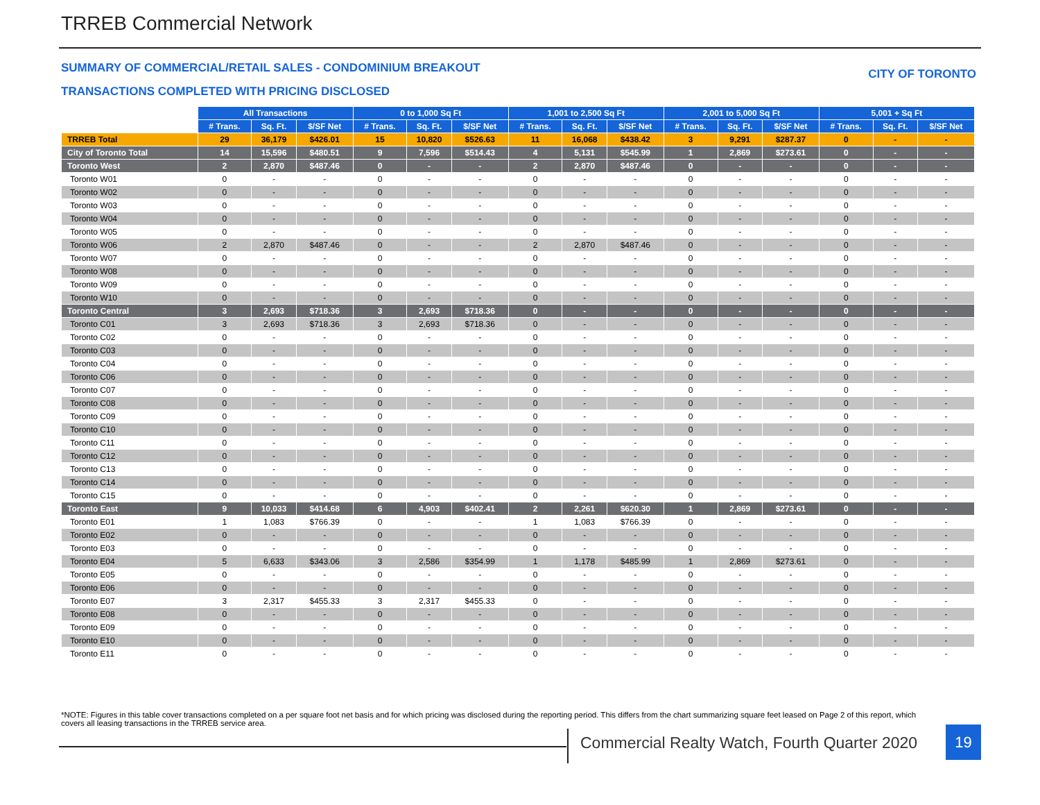TRREB Commercial Network
SUMMARY OF COMMERCIAL/RETAIL SALES - CONDOMINIUM BREAKOUT
CITY OF TORONTO
TRANSACTIONS COMPLETED WITH PRICING DISCLOSED
| | All Transactions | | | 0 to 1,000 Sq Ft | | | 1,001 to 2,500 Sq Ft | | | 2,001 to 5,000 Sq Ft | | | 5,001 + Sq Ft | | |
| --- | --- | --- | --- | --- | --- | --- | --- | --- | --- | --- | --- | --- | --- | --- | --- |
| | # Trans. | Sq. Ft. | $/SF Net | # Trans. | Sq. Ft. | $/SF Net | # Trans. | Sq. Ft. | $/SF Net | # Trans. | Sq. Ft. | $/SF Net | # Trans. | Sq. Ft. | $/SF Net |
| TRREB Total | 29 | 36,179 | $426.01 | 15 | 10,820 | $526.63 | 11 | 16,068 | $438.42 | 3 | 9,291 | $287.37 | 0 | - | - |
| City of Toronto Total | 14 | 15,596 | $480.51 | 9 | 7,596 | $514.43 | 4 | 5,131 | $545.99 | 1 | 2,869 | $273.61 | 0 | - | - |
| Toronto West | 2 | 2,870 | $487.46 | 0 | - | - | 2 | 2,870 | $487.46 | 0 | - | - | 0 | - | - |
| Toronto W01 | 0 | - | - | 0 | - | - | 0 | - | - | 0 | - | - | 0 | - | - |
| Toronto W02 | 0 | - | - | 0 | - | - | 0 | - | - | 0 | - | - | 0 | - | - |
| Toronto W03 | 0 | - | - | 0 | - | - | 0 | - | - | 0 | - | - | 0 | - | - |
| Toronto W04 | 0 | - | - | 0 | - | - | 0 | - | - | 0 | - | - | 0 | - | - |
| Toronto W05 | 0 | - | - | 0 | - | - | 0 | - | - | 0 | - | - | 0 | - | - |
| Toronto W06 | 2 | 2,870 | $487.46 | 0 | - | - | 2 | 2,870 | $487.46 | 0 | - | - | 0 | - | - |
| Toronto W07 | 0 | - | - | 0 | - | - | 0 | - | - | 0 | - | - | 0 | - | - |
| Toronto W08 | 0 | - | - | 0 | - | - | 0 | - | - | 0 | - | - | 0 | - | - |
| Toronto W09 | 0 | - | - | 0 | - | - | 0 | - | - | 0 | - | - | 0 | - | - |
| Toronto W10 | 0 | - | - | 0 | - | - | 0 | - | - | 0 | - | - | 0 | - | - |
| Toronto Central | 3 | 2,693 | $718.36 | 3 | 2,693 | $718.36 | 0 | - | - | 0 | - | - | 0 | - | - |
| Toronto C01 | 3 | 2,693 | $718.36 | 3 | 2,693 | $718.36 | 0 | - | - | 0 | - | - | 0 | - | - |
| Toronto C02 | 0 | - | - | 0 | - | - | 0 | - | - | 0 | - | - | 0 | - | - |
| Toronto C03 | 0 | - | - | 0 | - | - | 0 | - | - | 0 | - | - | 0 | - | - |
| Toronto C04 | 0 | - | - | 0 | - | - | 0 | - | - | 0 | - | - | 0 | - | - |
| Toronto C06 | 0 | - | - | 0 | - | - | 0 | - | - | 0 | - | - | 0 | - | - |
| Toronto C07 | 0 | - | - | 0 | - | - | 0 | - | - | 0 | - | - | 0 | - | - |
| Toronto C08 | 0 | - | - | 0 | - | - | 0 | - | - | 0 | - | - | 0 | - | - |
| Toronto C09 | 0 | - | - | 0 | - | - | 0 | - | - | 0 | - | - | 0 | - | - |
| Toronto C10 | 0 | - | - | 0 | - | - | 0 | - | - | 0 | - | - | 0 | - | - |
| Toronto C11 | 0 | - | - | 0 | - | - | 0 | - | - | 0 | - | - | 0 | - | - |
| Toronto C12 | 0 | - | - | 0 | - | - | 0 | - | - | 0 | - | - | 0 | - | - |
| Toronto C13 | 0 | - | - | 0 | - | - | 0 | - | - | 0 | - | - | 0 | - | - |
| Toronto C14 | 0 | - | - | 0 | - | - | 0 | - | - | 0 | - | - | 0 | - | - |
| Toronto C15 | 0 | - | - | 0 | - | - | 0 | - | - | 0 | - | - | 0 | - | - |
| Toronto East | 9 | 10,033 | $414.68 | 6 | 4,903 | $402.41 | 2 | 2,261 | $620.30 | 1 | 2,869 | $273.61 | 0 | - | - |
| Toronto E01 | 1 | 1,083 | $766.39 | 0 | - | - | 1 | 1,083 | $766.39 | 0 | - | - | 0 | - | - |
| Toronto E02 | 0 | - | - | 0 | - | - | 0 | - | - | 0 | - | - | 0 | - | - |
| Toronto E03 | 0 | - | - | 0 | - | - | 0 | - | - | 0 | - | - | 0 | - | - |
| Toronto E04 | 5 | 6,633 | $343.06 | 3 | 2,586 | $354.99 | 1 | 1,178 | $485.99 | 1 | 2,869 | $273.61 | 0 | - | - |
| Toronto E05 | 0 | - | - | 0 | - | - | 0 | - | - | 0 | - | - | 0 | - | - |
| Toronto E06 | 0 | - | - | 0 | - | - | 0 | - | - | 0 | - | - | 0 | - | - |
| Toronto E07 | 3 | 2,317 | $455.33 | 3 | 2,317 | $455.33 | 0 | - | - | 0 | - | - | 0 | - | - |
| Toronto E08 | 0 | - | - | 0 | - | - | 0 | - | - | 0 | - | - | 0 | - | - |
| Toronto E09 | 0 | - | - | 0 | - | - | 0 | - | - | 0 | - | - | 0 | - | - |
| Toronto E10 | 0 | - | - | 0 | - | - | 0 | - | - | 0 | - | - | 0 | - | - |
| Toronto E11 | 0 | - | - | 0 | - | - | 0 | - | - | 0 | - | - | 0 | - | - |
*NOTE: Figures in this table cover transactions completed on a per square foot net basis and for which pricing was disclosed during the reporting period. This differs from the chart summarizing square feet leased on Page 2 of this report, which covers all leasing transactions in the TRREB service area.
Commercial Realty Watch, Fourth Quarter 2020
19